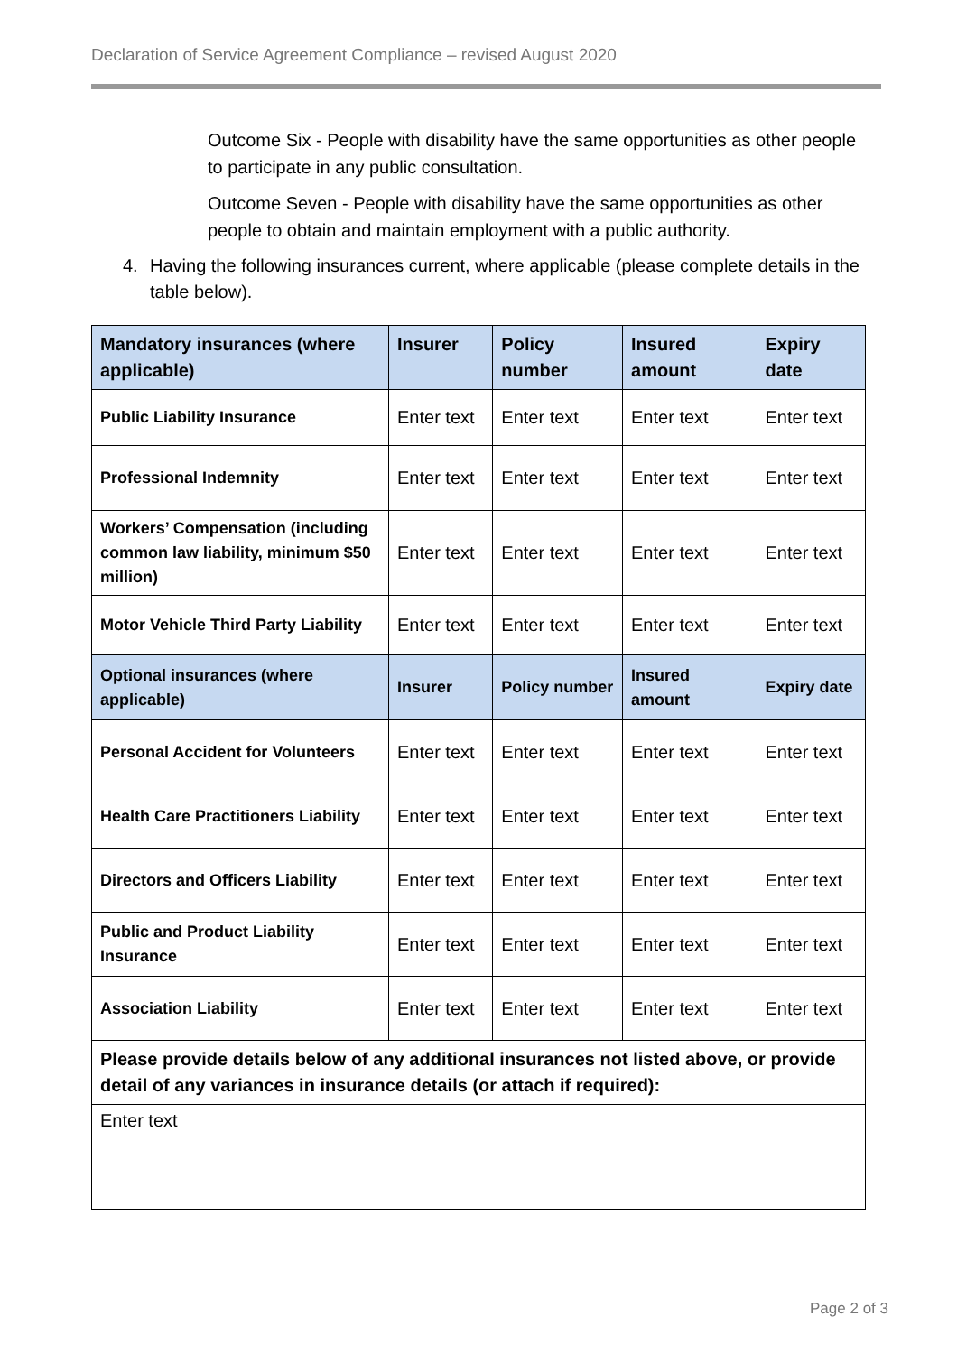Declaration of Service Agreement Compliance – revised August 2020
Outcome Six - People with disability have the same opportunities as other people to participate in any public consultation.
Outcome Seven - People with disability have the same opportunities as other people to obtain and maintain employment with a public authority.
4. Having the following insurances current, where applicable (please complete details in the table below).
| Mandatory insurances (where applicable) | Insurer | Policy number | Insured amount | Expiry date |
| --- | --- | --- | --- | --- |
| Public Liability Insurance | Enter text | Enter text | Enter text | Enter text |
| Professional Indemnity | Enter text | Enter text | Enter text | Enter text |
| Workers’ Compensation (including common law liability, minimum $50 million) | Enter text | Enter text | Enter text | Enter text |
| Motor Vehicle Third Party Liability | Enter text | Enter text | Enter text | Enter text |
| Optional insurances (where applicable) | Insurer | Policy number | Insured amount | Expiry date |
| Personal Accident for Volunteers | Enter text | Enter text | Enter text | Enter text |
| Health Care Practitioners Liability | Enter text | Enter text | Enter text | Enter text |
| Directors and Officers Liability | Enter text | Enter text | Enter text | Enter text |
| Public and Product Liability Insurance | Enter text | Enter text | Enter text | Enter text |
| Association Liability | Enter text | Enter text | Enter text | Enter text |
| Please provide details below of any additional insurances not listed above, or provide detail of any variances in insurance details (or attach if required): | | | | |
| Enter text | | | | |
Page 2 of 3